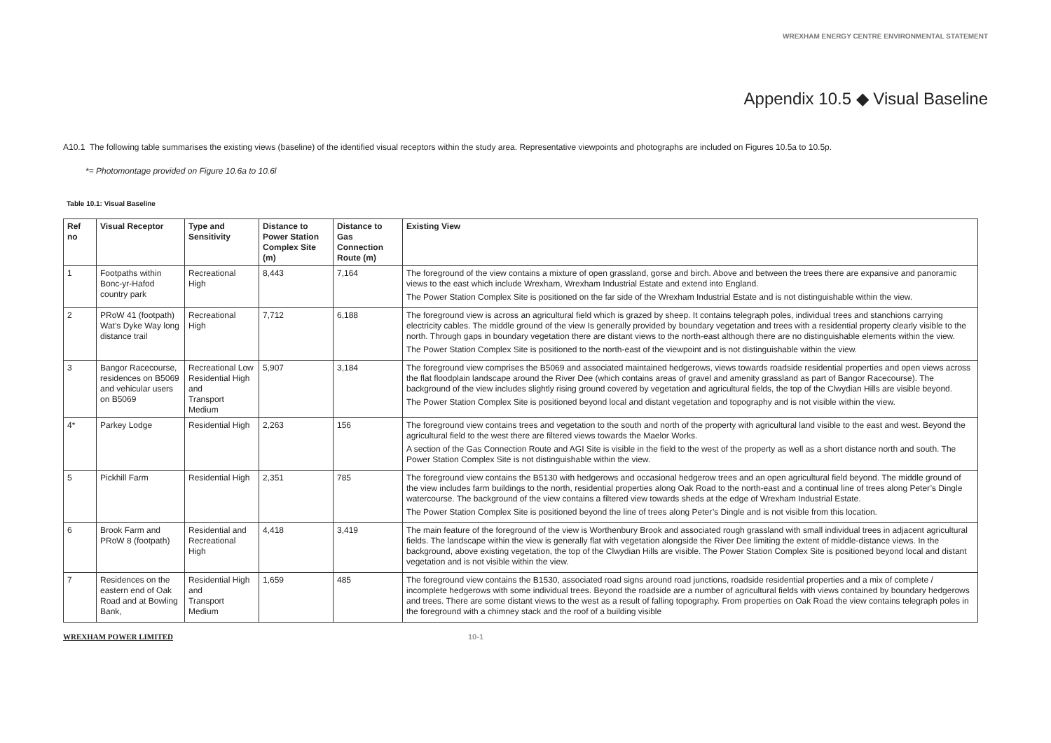WREXHAM ENERGY CENTRE ENVIRONMENTAL STATEMENT
Appendix 10.5 ◆ Visual Baseline
A10.1 The following table summarises the existing views (baseline) of the identified visual receptors within the study area. Representative viewpoints and photographs are included on Figures 10.5a to 10.5p.
*= Photomontage provided on Figure 10.6a to 10.6l
Table 10.1: Visual Baseline
| Ref no | Visual Receptor | Type and Sensitivity | Distance to Power Station Complex Site (m) | Distance to Gas Connection Route (m) | Existing View |
| --- | --- | --- | --- | --- | --- |
| 1 | Footpaths within Bonc-yr-Hafod country park | Recreational High | 8,443 | 7,164 | The foreground of the view contains a mixture of open grassland, gorse and birch. Above and between the trees there are expansive and panoramic views to the east which include Wrexham, Wrexham Industrial Estate and extend into England. The Power Station Complex Site is positioned on the far side of the Wrexham Industrial Estate and is not distinguishable within the view. |
| 2 | PRoW 41 (footpath) Wat’s Dyke Way long distance trail | Recreational High | 7,712 | 6,188 | The foreground view is across an agricultural field which is grazed by sheep. It contains telegraph poles, individual trees and stanchions carrying electricity cables. The middle ground of the view Is generally provided by boundary vegetation and trees with a residential property clearly visible to the north. Through gaps in boundary vegetation there are distant views to the north-east although there are no distinguishable elements within the view. The Power Station Complex Site is positioned to the north-east of the viewpoint and is not distinguishable within the view. |
| 3 | Bangor Racecourse, residences on B5069 and vehicular users on B5069 | Recreational Low Residential High and Transport Medium | 5,907 | 3,184 | The foreground view comprises the B5069 and associated maintained hedgerows, views towards roadside residential properties and open views across the flat floodplain landscape around the River Dee (which contains areas of gravel and amenity grassland as part of Bangor Racecourse). The background of the view includes slightly rising ground covered by vegetation and agricultural fields, the top of the Clwydian Hills are visible beyond. The Power Station Complex Site is positioned beyond local and distant vegetation and topography and is not visible within the view. |
| 4* | Parkey Lodge | Residential High | 2,263 | 156 | The foreground view contains trees and vegetation to the south and north of the property with agricultural land visible to the east and west. Beyond the agricultural field to the west there are filtered views towards the Maelor Works. A section of the Gas Connection Route and AGI Site is visible in the field to the west of the property as well as a short distance north and south. The Power Station Complex Site is not distinguishable within the view. |
| 5 | Pickhill Farm | Residential High | 2,351 | 785 | The foreground view contains the B5130 with hedgerows and occasional hedgerow trees and an open agricultural field beyond. The middle ground of the view includes farm buildings to the north, residential properties along Oak Road to the north-east and a continual line of trees along Peter’s Dingle watercourse. The background of the view contains a filtered view towards sheds at the edge of Wrexham Industrial Estate. The Power Station Complex Site is positioned beyond the line of trees along Peter’s Dingle and is not visible from this location. |
| 6 | Brook Farm and PRoW 8 (footpath) | Residential and Recreational High | 4,418 | 3,419 | The main feature of the foreground of the view is Worthenbury Brook and associated rough grassland with small individual trees in adjacent agricultural fields. The landscape within the view is generally flat with vegetation alongside the River Dee limiting the extent of middle-distance views. In the background, above existing vegetation, the top of the Clwydian Hills are visible. The Power Station Complex Site is positioned beyond local and distant vegetation and is not visible within the view. |
| 7 | Residences on the eastern end of Oak Road and at Bowling Bank, | Residential High and Transport Medium | 1,659 | 485 | The foreground view contains the B1530, associated road signs around road junctions, roadside residential properties and a mix of complete / incomplete hedgerows with some individual trees. Beyond the roadside are a number of agricultural fields with views contained by boundary hedgerows and trees. There are some distant views to the west as a result of falling topography. From properties on Oak Road the view contains telegraph poles in the foreground with a chimney stack and the roof of a building visible |
WREXHAM POWER LIMITED 10-1